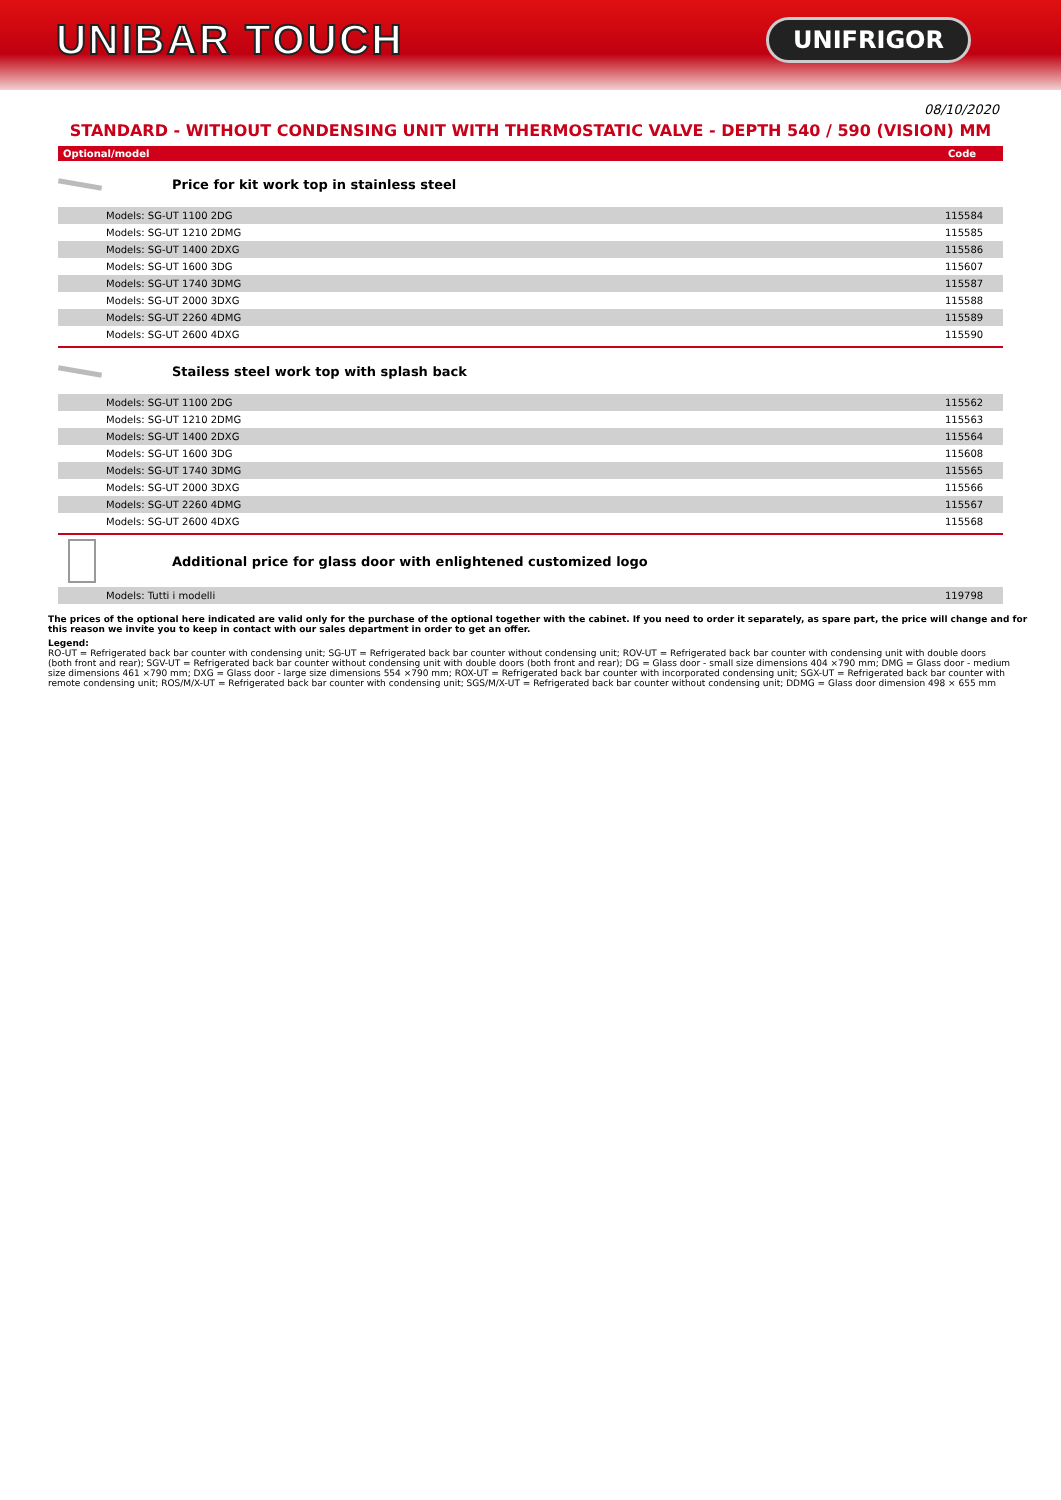UNIBAR TOUCH
UNIFRIGOR
08/10/2020
STANDARD - WITHOUT CONDENSING UNIT WITH THERMOSTATIC VALVE - DEPTH 540 / 590 (VISION) MM
| Optional/model | Code |
| --- | --- |
Price for kit work top in stainless steel
| Models: SG-UT 1100 2DG | 115584 |
| Models: SG-UT 1210 2DMG | 115585 |
| Models: SG-UT 1400 2DXG | 115586 |
| Models: SG-UT 1600 3DG | 115607 |
| Models: SG-UT 1740 3DMG | 115587 |
| Models: SG-UT 2000 3DXG | 115588 |
| Models: SG-UT 2260 4DMG | 115589 |
| Models: SG-UT 2600 4DXG | 115590 |
Stailess steel work top with splash back
| Models: SG-UT 1100 2DG | 115562 |
| Models: SG-UT 1210 2DMG | 115563 |
| Models: SG-UT 1400 2DXG | 115564 |
| Models: SG-UT 1600 3DG | 115608 |
| Models: SG-UT 1740 3DMG | 115565 |
| Models: SG-UT 2000 3DXG | 115566 |
| Models: SG-UT 2260 4DMG | 115567 |
| Models: SG-UT 2600 4DXG | 115568 |
Additional price for glass door with enlightened customized logo
| Models: Tutti i modelli | 119798 |
The prices of the optional here indicated are valid only for the purchase of the optional together with the cabinet. If you need to order it separately, as spare part, the price will change and for this reason we invite you to keep in contact with our sales department in order to get an offer.
Legend:
RO-UT = Refrigerated back bar counter with condensing unit; SG-UT = Refrigerated back bar counter without condensing unit; ROV-UT = Refrigerated back bar counter with condensing unit with double doors (both front and rear); SGV-UT = Refrigerated back bar counter without condensing unit with double doors (both front and rear); DG = Glass door - small size dimensions 404 ×790 mm; DMG = Glass door - medium size dimensions 461 ×790 mm; DXG = Glass door - large size dimensions 554 ×790 mm; ROX-UT = Refrigerated back bar counter with incorporated condensing unit; SGX-UT = Refrigerated back bar counter with remote condensing unit; ROS/M/X-UT = Refrigerated back bar counter with condensing unit; SGS/M/X-UT = Refrigerated back bar counter without condensing unit; DDMG = Glass door dimension 498 × 655 mm